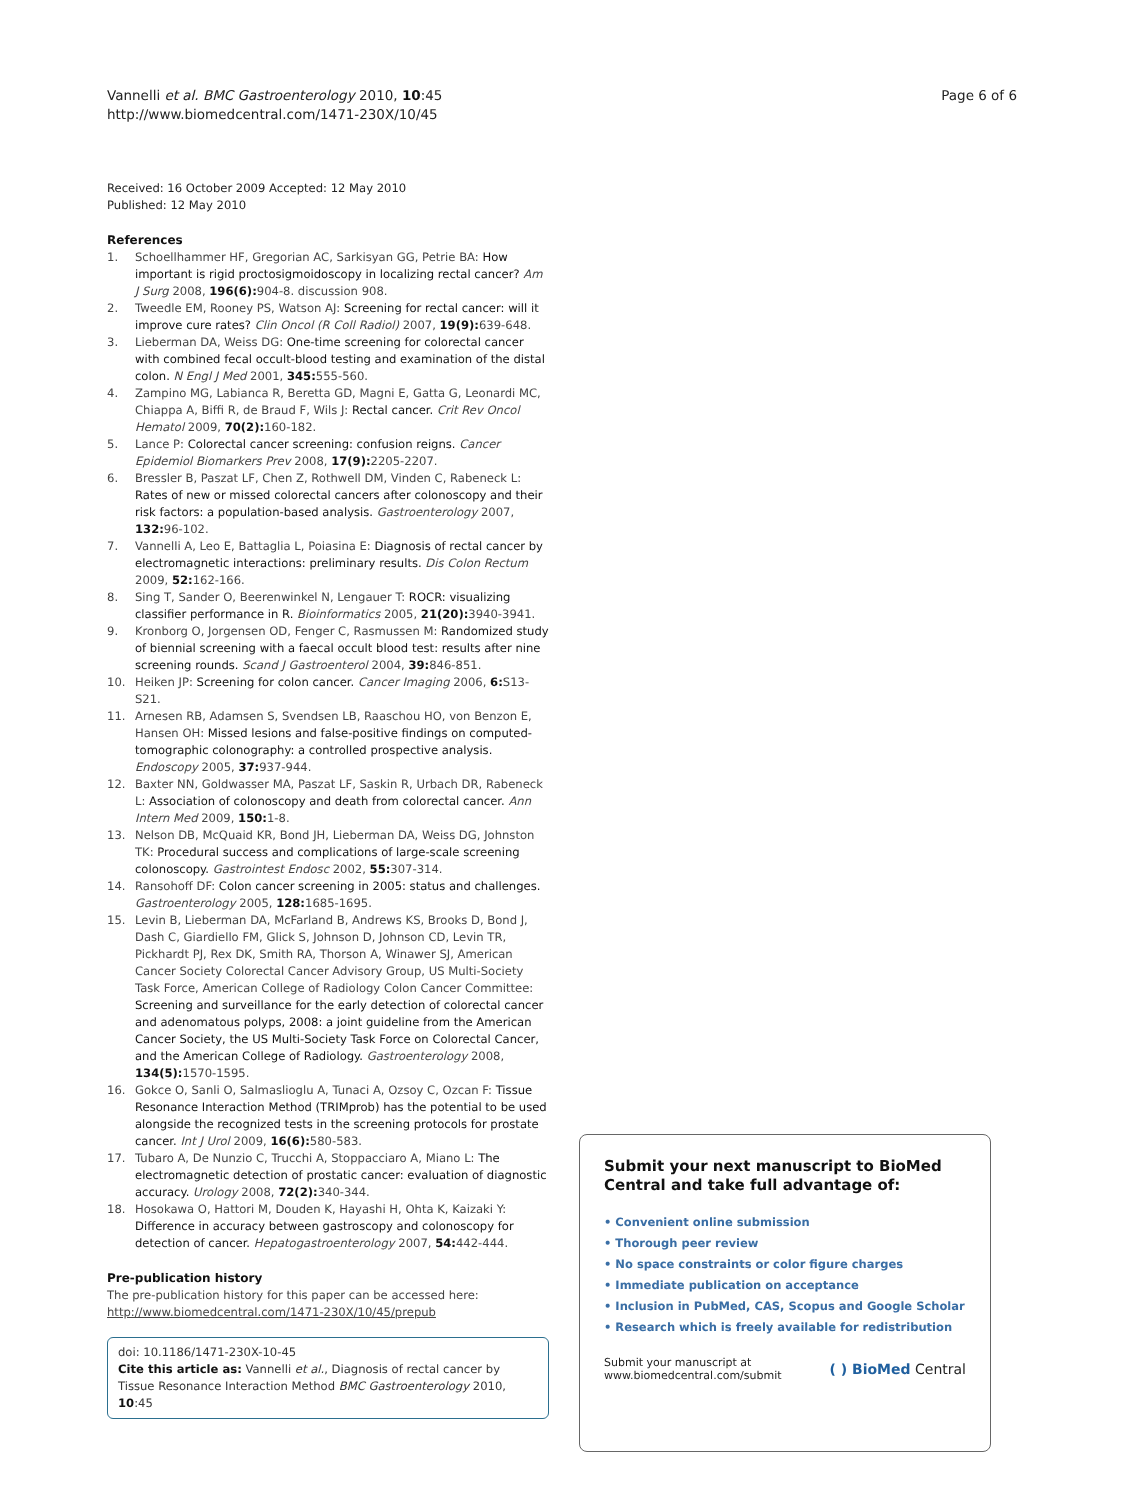Vannelli et al. BMC Gastroenterology 2010, 10:45
http://www.biomedcentral.com/1471-230X/10/45
Page 6 of 6
Received: 16 October 2009 Accepted: 12 May 2010
Published: 12 May 2010
References
1. Schoellhammer HF, Gregorian AC, Sarkisyan GG, Petrie BA: How important is rigid proctosigmoidoscopy in localizing rectal cancer? Am J Surg 2008, 196(6): 904-8. discussion 908.
2. Tweedle EM, Rooney PS, Watson AJ: Screening for rectal cancer: will it improve cure rates? Clin Oncol (R Coll Radiol) 2007, 19(9): 639-648.
3. Lieberman DA, Weiss DG: One-time screening for colorectal cancer with combined fecal occult-blood testing and examination of the distal colon. N Engl J Med 2001, 345: 555-560.
4. Zampino MG, Labianca R, Beretta GD, Magni E, Gatta G, Leonardi MC, Chiappa A, Biffi R, de Braud F, Wils J: Rectal cancer. Crit Rev Oncol Hematol 2009, 70(2): 160-182.
5. Lance P: Colorectal cancer screening: confusion reigns. Cancer Epidemiol Biomarkers Prev 2008, 17(9): 2205-2207.
6. Bressler B, Paszat LF, Chen Z, Rothwell DM, Vinden C, Rabeneck L: Rates of new or missed colorectal cancers after colonoscopy and their risk factors: a population-based analysis. Gastroenterology 2007, 132: 96-102.
7. Vannelli A, Leo E, Battaglia L, Poiasina E: Diagnosis of rectal cancer by electromagnetic interactions: preliminary results. Dis Colon Rectum 2009, 52: 162-166.
8. Sing T, Sander O, Beerenwinkel N, Lengauer T: ROCR: visualizing classifier performance in R. Bioinformatics 2005, 21(20): 3940-3941.
9. Kronborg O, Jorgensen OD, Fenger C, Rasmussen M: Randomized study of biennial screening with a faecal occult blood test: results after nine screening rounds. Scand J Gastroenterol 2004, 39: 846-851.
10. Heiken JP: Screening for colon cancer. Cancer Imaging 2006, 6: S13-S21.
11. Arnesen RB, Adamsen S, Svendsen LB, Raaschou HO, von Benzon E, Hansen OH: Missed lesions and false-positive findings on computed-tomographic colonography: a controlled prospective analysis. Endoscopy 2005, 37: 937-944.
12. Baxter NN, Goldwasser MA, Paszat LF, Saskin R, Urbach DR, Rabeneck L: Association of colonoscopy and death from colorectal cancer. Ann Intern Med 2009, 150: 1-8.
13. Nelson DB, McQuaid KR, Bond JH, Lieberman DA, Weiss DG, Johnston TK: Procedural success and complications of large-scale screening colonoscopy. Gastrointest Endosc 2002, 55: 307-314.
14. Ransohoff DF: Colon cancer screening in 2005: status and challenges. Gastroenterology 2005, 128: 1685-1695.
15. Levin B, Lieberman DA, McFarland B, Andrews KS, Brooks D, Bond J, Dash C, Giardiello FM, Glick S, Johnson D, Johnson CD, Levin TR, Pickhardt PJ, Rex DK, Smith RA, Thorson A, Winawer SJ, American Cancer Society Colorectal Cancer Advisory Group, US Multi-Society Task Force, American College of Radiology Colon Cancer Committee: Screening and surveillance for the early detection of colorectal cancer and adenomatous polyps, 2008: a joint guideline from the American Cancer Society, the US Multi-Society Task Force on Colorectal Cancer, and the American College of Radiology. Gastroenterology 2008, 134(5): 1570-1595.
16. Gokce O, Sanli O, Salmaslioglu A, Tunaci A, Ozsoy C, Ozcan F: Tissue Resonance Interaction Method (TRIMprob) has the potential to be used alongside the recognized tests in the screening protocols for prostate cancer. Int J Urol 2009, 16(6): 580-583.
17. Tubaro A, De Nunzio C, Trucchi A, Stoppacciaro A, Miano L: The electromagnetic detection of prostatic cancer: evaluation of diagnostic accuracy. Urology 2008, 72(2): 340-344.
18. Hosokawa O, Hattori M, Douden K, Hayashi H, Ohta K, Kaizaki Y: Difference in accuracy between gastroscopy and colonoscopy for detection of cancer. Hepatogastroenterology 2007, 54: 442-444.
Pre-publication history
The pre-publication history for this paper can be accessed here:
http://www.biomedcentral.com/1471-230X/10/45/prepub
doi: 10.1186/1471-230X-10-45
Cite this article as: Vannelli et al., Diagnosis of rectal cancer by Tissue Resonance Interaction Method BMC Gastroenterology 2010, 10:45
Submit your next manuscript to BioMed Central and take full advantage of:
• Convenient online submission
• Thorough peer review
• No space constraints or color figure charges
• Immediate publication on acceptance
• Inclusion in PubMed, CAS, Scopus and Google Scholar
• Research which is freely available for redistribution
Submit your manuscript at
www.biomedcentral.com/submit
( ) BioMed Central